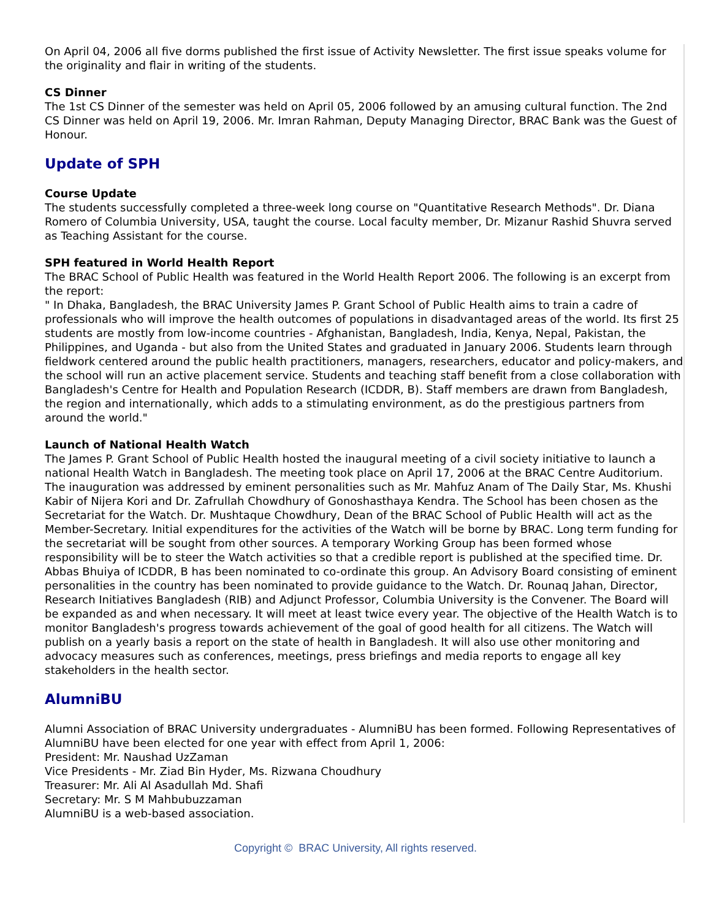On April 04, 2006 all five dorms published the first issue of Activity Newsletter. The first issue speaks volume for the originality and flair in writing of the students.
CS Dinner
The 1st CS Dinner of the semester was held on April 05, 2006 followed by an amusing cultural function. The 2nd CS Dinner was held on April 19, 2006. Mr. Imran Rahman, Deputy Managing Director, BRAC Bank was the Guest of Honour.
Update of SPH
Course Update
The students successfully completed a three-week long course on "Quantitative Research Methods". Dr. Diana Romero of Columbia University, USA, taught the course. Local faculty member, Dr. Mizanur Rashid Shuvra served as Teaching Assistant for the course.
SPH featured in World Health Report
The BRAC School of Public Health was featured in the World Health Report 2006. The following is an excerpt from the report:
" In Dhaka, Bangladesh, the BRAC University James P. Grant School of Public Health aims to train a cadre of professionals who will improve the health outcomes of populations in disadvantaged areas of the world. Its first 25 students are mostly from low-income countries - Afghanistan, Bangladesh, India, Kenya, Nepal, Pakistan, the Philippines, and Uganda - but also from the United States and graduated in January 2006. Students learn through fieldwork centered around the public health practitioners, managers, researchers, educator and policy-makers, and the school will run an active placement service. Students and teaching staff benefit from a close collaboration with Bangladesh's Centre for Health and Population Research (ICDDR, B). Staff members are drawn from Bangladesh, the region and internationally, which adds to a stimulating environment, as do the prestigious partners from around the world."
Launch of National Health Watch
The James P. Grant School of Public Health hosted the inaugural meeting of a civil society initiative to launch a national Health Watch in Bangladesh. The meeting took place on April 17, 2006 at the BRAC Centre Auditorium. The inauguration was addressed by eminent personalities such as Mr. Mahfuz Anam of The Daily Star, Ms. Khushi Kabir of Nijera Kori and Dr. Zafrullah Chowdhury of Gonoshasthaya Kendra. The School has been chosen as the Secretariat for the Watch. Dr. Mushtaque Chowdhury, Dean of the BRAC School of Public Health will act as the Member-Secretary. Initial expenditures for the activities of the Watch will be borne by BRAC. Long term funding for the secretariat will be sought from other sources. A temporary Working Group has been formed whose responsibility will be to steer the Watch activities so that a credible report is published at the specified time. Dr. Abbas Bhuiya of ICDDR, B has been nominated to co-ordinate this group. An Advisory Board consisting of eminent personalities in the country has been nominated to provide guidance to the Watch. Dr. Rounaq Jahan, Director, Research Initiatives Bangladesh (RIB) and Adjunct Professor, Columbia University is the Convener. The Board will be expanded as and when necessary. It will meet at least twice every year. The objective of the Health Watch is to monitor Bangladesh's progress towards achievement of the goal of good health for all citizens. The Watch will publish on a yearly basis a report on the state of health in Bangladesh. It will also use other monitoring and advocacy measures such as conferences, meetings, press briefings and media reports to engage all key stakeholders in the health sector.
AlumniBU
Alumni Association of BRAC University undergraduates - AlumniBU has been formed. Following Representatives of AlumniBU have been elected for one year with effect from April 1, 2006:
President: Mr. Naushad UzZaman
Vice Presidents - Mr. Ziad Bin Hyder, Ms. Rizwana Choudhury
Treasurer: Mr. Ali Al Asadullah Md. Shafi
Secretary: Mr. S M Mahbubuzzaman
AlumniBU is a web-based association.
Copyright © BRAC University, All rights reserved.